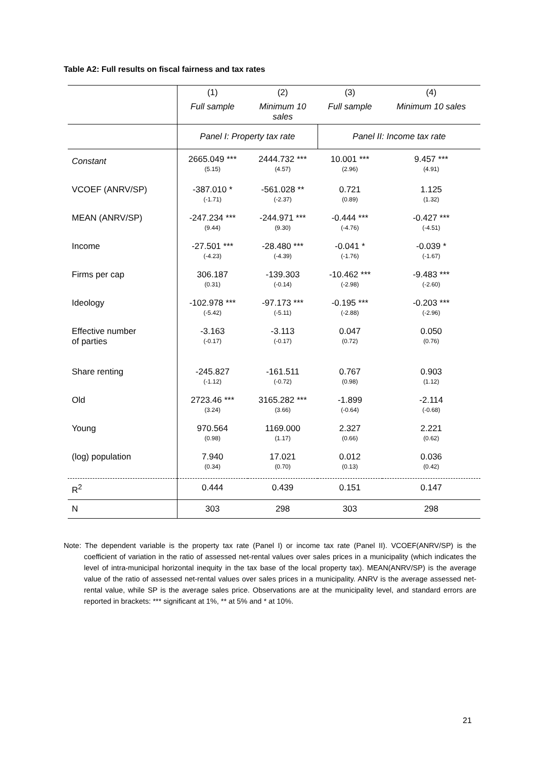Table A2: Full results on fiscal fairness and tax rates
| | (1) | (2) | (3) | (4) |
| | Full sample | Minimum 10 sales | Full sample | Minimum 10 sales |
| | Panel I: Property tax rate | | Panel II: Income tax rate | |
| Constant | 2665.049 *** (5.15) | 2444.732 *** (4.57) | 10.001 *** (2.96) | 9.457 *** (4.91) |
| VCOEF (ANRV/SP) | -387.010 * (-1.71) | -561.028 ** (-2.37) | 0.721 (0.89) | 1.125 (1.32) |
| MEAN (ANRV/SP) | -247.234 *** (9.44) | -244.971 *** (9.30) | -0.444 *** (-4.76) | -0.427 *** (-4.51) |
| Income | -27.501 *** (-4.23) | -28.480 *** (-4.39) | -0.041 * (-1.76) | -0.039 * (-1.67) |
| Firms per cap | 306.187 (0.31) | -139.303 (-0.14) | -10.462 *** (-2.98) | -9.483 *** (-2.60) |
| Ideology | -102.978 *** (-5.42) | -97.173 *** (-5.11) | -0.195 *** (-2.88) | -0.203 *** (-2.96) |
| Effective number of parties | -3.163 (-0.17) | -3.113 (-0.17) | 0.047 (0.72) | 0.050 (0.76) |
| Share renting | -245.827 (-1.12) | -161.511 (-0.72) | 0.767 (0.98) | 0.903 (1.12) |
| Old | 2723.46 *** (3.24) | 3165.282 *** (3.66) | -1.899 (-0.64) | -2.114 (-0.68) |
| Young | 970.564 (0.98) | 1169.000 (1.17) | 2.327 (0.66) | 2.221 (0.62) |
| (log) population | 7.940 (0.34) | 17.021 (0.70) | 0.012 (0.13) | 0.036 (0.42) |
| R<sup>2</sup> | 0.444 | 0.439 | 0.151 | 0.147 |
| N | 303 | 298 | 303 | 298 |
Note: The dependent variable is the property tax rate (Panel I) or income tax rate (Panel II). VCOEF(ANRV/SP) is the coefficient of variation in the ratio of assessed net-rental values over sales prices in a municipality (which indicates the level of intra-municipal horizontal inequity in the tax base of the local property tax). MEAN(ANRV/SP) is the average value of the ratio of assessed net-rental values over sales prices in a municipality. ANRV is the average assessed net-rental value, while SP is the average sales price. Observations are at the municipality level, and standard errors are reported in brackets: *** significant at 1%, ** at 5% and * at 10%.
21